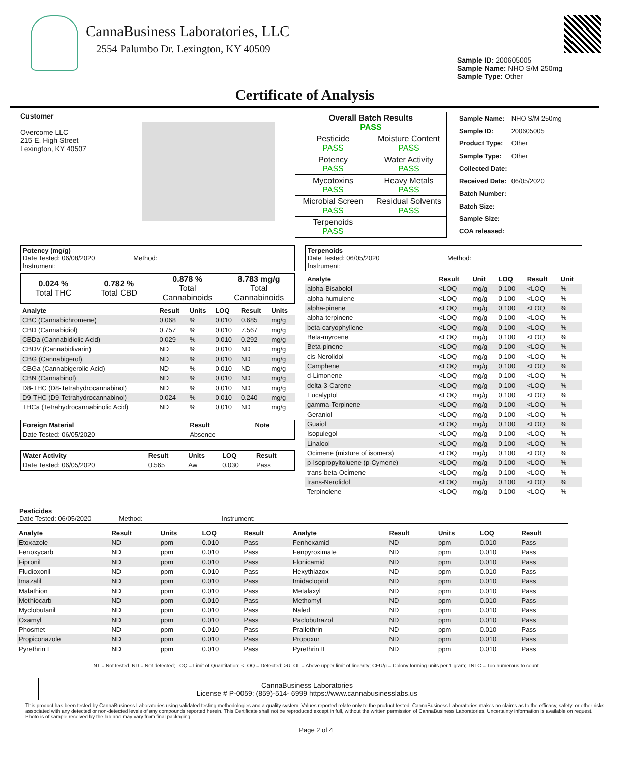CannaBusiness Laboratories, LLC
2554 Palumbo Dr. Lexington, KY 40509
Sample ID: 200605005
Sample Name: NHO S/M 250mg
Sample Type: Other
Certificate of Analysis
Customer
Overcome LLC
215 E. High Street
Lexington, KY 40507
| Overall Batch Results PASS | |
| Pesticide PASS | Moisture Content PASS |
| Potency PASS | Water Activity PASS |
| Mycotoxins PASS | Heavy Metals PASS |
| Microbial Screen PASS | Residual Solvents PASS |
| Terpenoids PASS | |
| Sample Name: | NHO S/M 250mg |
| Sample ID: | 200605005 |
| Product Type: | Other |
| Sample Type: | Other |
| Collected Date: | |
| Received Date: | 06/05/2020 |
| Batch Number: | |
| Batch Size: | |
| Sample Size: | |
| COA released: | |
Potency (mg/g)
Date Tested: 06/08/2020 Method:
Instrument:
| 0.024 % Total THC | 0.782 % Total CBD | 0.878 % Total Cannabinoids | 8.783 mg/g Total Cannabinoids |
| Analyte | Result | Units | LOQ | Result | Units |
| --- | --- | --- | --- | --- | --- |
| CBC (Cannabichromene) | 0.068 | % | 0.010 | 0.685 | mg/g |
| CBD (Cannabidiol) | 0.757 | % | 0.010 | 7.567 | mg/g |
| CBDa (Cannabidiolic Acid) | 0.029 | % | 0.010 | 0.292 | mg/g |
| CBDV (Cannabidivarin) | ND | % | 0.010 | ND | mg/g |
| CBG (Cannabigerol) | ND | % | 0.010 | ND | mg/g |
| CBGa (Cannabigerolic Acid) | ND | % | 0.010 | ND | mg/g |
| CBN (Cannabinol) | ND | % | 0.010 | ND | mg/g |
| D8-THC (D8-Tetrahydrocannabinol) | ND | % | 0.010 | ND | mg/g |
| D9-THC (D9-Tetrahydrocannabinol) | 0.024 | % | 0.010 | 0.240 | mg/g |
| THCa (Tetrahydrocannabinolic Acid) | ND | % | 0.010 | ND | mg/g |
| Foreign Material | Result | Note |
| --- | --- | --- |
| Date Tested: 06/05/2020 | Absence | |
| Water Activity | Result | Units | LOQ | Result |
| --- | --- | --- | --- | --- |
| Date Tested: 06/05/2020 | 0.565 | Aw | 0.030 | Pass |
Terpenoids
Date Tested: 06/05/2020 Method:
Instrument:
| Analyte | Result | Unit | LOQ | Result | Unit |
| --- | --- | --- | --- | --- | --- |
| alpha-Bisabolol | <LOQ | mg/g | 0.100 | <LOQ | % |
| alpha-humulene | <LOQ | mg/g | 0.100 | <LOQ | % |
| alpha-pinene | <LOQ | mg/g | 0.100 | <LOQ | % |
| alpha-terpinene | <LOQ | mg/g | 0.100 | <LOQ | % |
| beta-caryophyllene | <LOQ | mg/g | 0.100 | <LOQ | % |
| Beta-myrcene | <LOQ | mg/g | 0.100 | <LOQ | % |
| Beta-pinene | <LOQ | mg/g | 0.100 | <LOQ | % |
| cis-Nerolidol | <LOQ | mg/g | 0.100 | <LOQ | % |
| Camphene | <LOQ | mg/g | 0.100 | <LOQ | % |
| d-Limonene | <LOQ | mg/g | 0.100 | <LOQ | % |
| delta-3-Carene | <LOQ | mg/g | 0.100 | <LOQ | % |
| Eucalyptol | <LOQ | mg/g | 0.100 | <LOQ | % |
| gamma-Terpinene | <LOQ | mg/g | 0.100 | <LOQ | % |
| Geraniol | <LOQ | mg/g | 0.100 | <LOQ | % |
| Guaiol | <LOQ | mg/g | 0.100 | <LOQ | % |
| Isopulegol | <LOQ | mg/g | 0.100 | <LOQ | % |
| Linalool | <LOQ | mg/g | 0.100 | <LOQ | % |
| Ocimene (mixture of isomers) | <LOQ | mg/g | 0.100 | <LOQ | % |
| p-Isopropyltoluene (p-Cymene) | <LOQ | mg/g | 0.100 | <LOQ | % |
| trans-beta-Ocimene | <LOQ | mg/g | 0.100 | <LOQ | % |
| trans-Nerolidol | <LOQ | mg/g | 0.100 | <LOQ | % |
| Terpinolene | <LOQ | mg/g | 0.100 | <LOQ | % |
Pesticides
Date Tested: 06/05/2020 Method: Instrument:
| Analyte | Result | Units | LOQ | Result | Analyte | Result | Units | LOQ | Result |
| --- | --- | --- | --- | --- | --- | --- | --- | --- | --- |
| Etoxazole | ND | ppm | 0.010 | Pass | Fenhexamid | ND | ppm | 0.010 | Pass |
| Fenoxycarb | ND | ppm | 0.010 | Pass | Fenpyroximate | ND | ppm | 0.010 | Pass |
| Fipronil | ND | ppm | 0.010 | Pass | Flonicamid | ND | ppm | 0.010 | Pass |
| Fludioxonil | ND | ppm | 0.010 | Pass | Hexythiazox | ND | ppm | 0.010 | Pass |
| Imazalil | ND | ppm | 0.010 | Pass | Imidacloprid | ND | ppm | 0.010 | Pass |
| Malathion | ND | ppm | 0.010 | Pass | Metalaxyl | ND | ppm | 0.010 | Pass |
| Methiocarb | ND | ppm | 0.010 | Pass | Methomyl | ND | ppm | 0.010 | Pass |
| Myclobutanil | ND | ppm | 0.010 | Pass | Naled | ND | ppm | 0.010 | Pass |
| Oxamyl | ND | ppm | 0.010 | Pass | Paclobutrazol | ND | ppm | 0.010 | Pass |
| Phosmet | ND | ppm | 0.010 | Pass | Prallethrin | ND | ppm | 0.010 | Pass |
| Propiconazole | ND | ppm | 0.010 | Pass | Propoxur | ND | ppm | 0.010 | Pass |
| Pyrethrin I | ND | ppm | 0.010 | Pass | Pyrethrin II | ND | ppm | 0.010 | Pass |
NT = Not tested, ND = Not detected; LOQ = Limit of Quantitation; <LOQ = Detected; >ULOL = Above upper limit of linearity; CFU/g = Colony forming units per 1 gram; TNTC = Too numerous to count
CannaBusiness Laboratories
License # P-0059: (859)-514- 6999 https://www.cannabusinesslabs.us
This product has been tested by CannaBusiness Laboratories using validated testing methodologies and a quality system. Values reported relate only to the product tested. CannaBusiness Laboratories makes no claims as to the efficacy, safety, or other risks associated with any detected or non-detected levels of any compounds reported herein. This Certificate shall not be reproduced except in full, without the written permission of CannaBusiness Laboratories. Uncertainty information is available on request. Photo is of sample received by the lab and may vary from final packaging.
Page 2 of 4